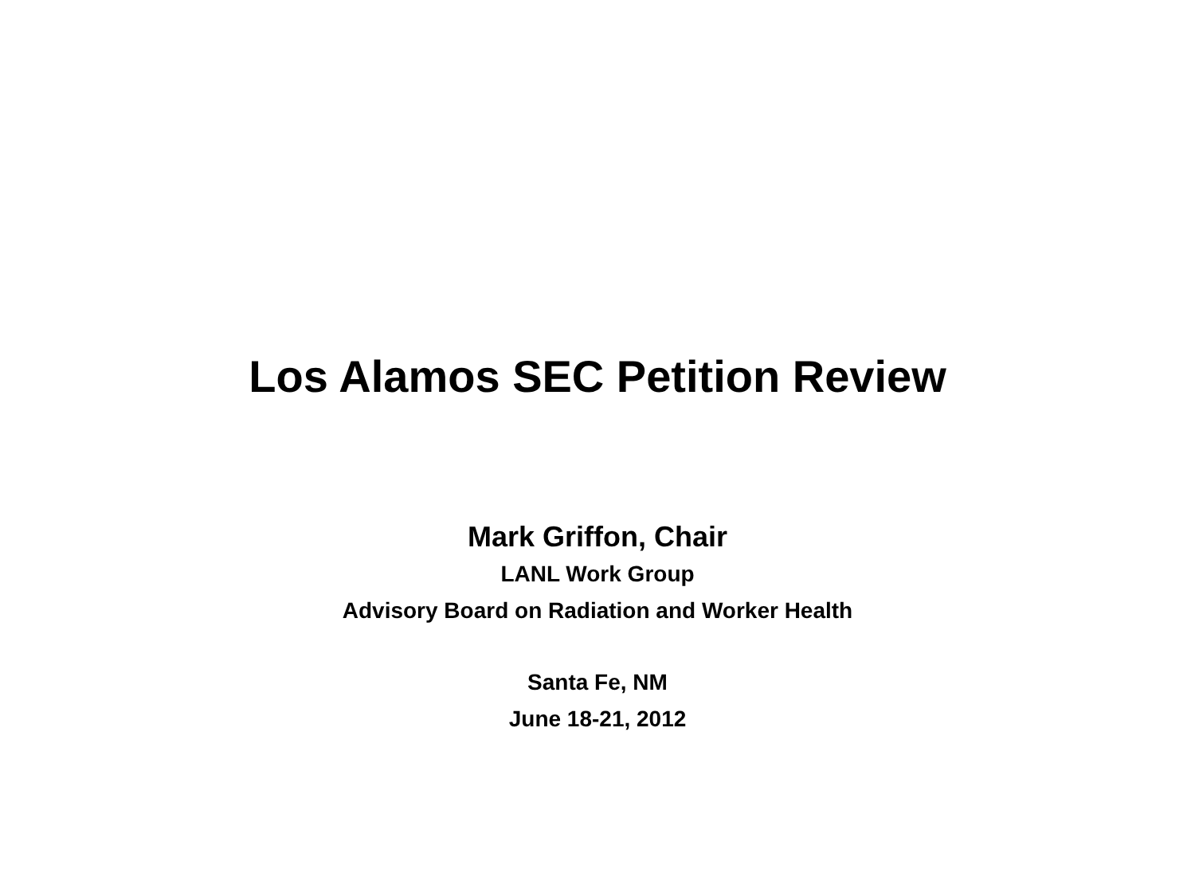Los Alamos SEC Petition Review
Mark Griffon, Chair
LANL Work Group
Advisory Board on Radiation and Worker Health
Santa Fe, NM
June 18-21, 2012